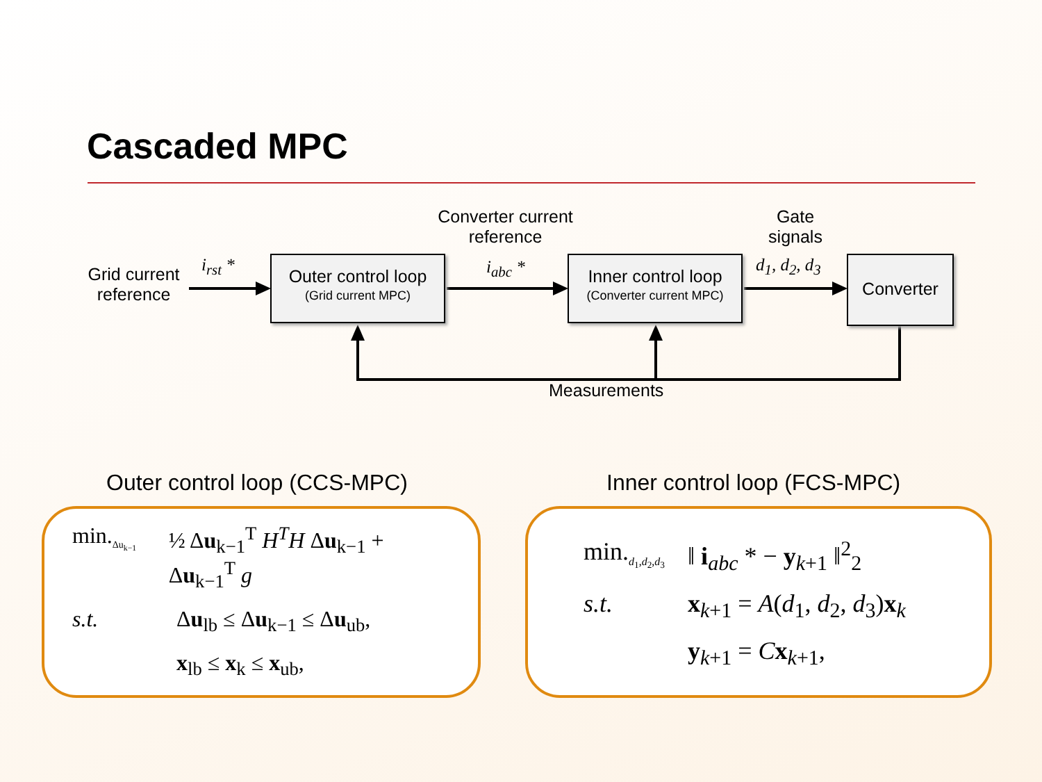Cascaded MPC
Grid current reference
i<sub>rst</sub> *
Outer control loop
(Grid current MPC)
Converter current reference
i<sub>abc</sub> *
Inner control loop
(Converter current MPC)
Gate signals
d<sub>1</sub>, d<sub>2</sub>, d<sub>3</sub> Converter
Measurements
Outer control loop (CCS-MPC) Inner control loop (FCS-MPC)
min.<sub>Δu<sub>k−1</sub></sub> ½ Δu<sub>k−1</sub><sup>T</sup> H<sup>T</sup>H Δu<sub>k−1</sub> + Δu<sub>k−1</sub><sup>T</sup> g
s.t. Δu<sub>lb</sub> ≤ Δu<sub>k−1</sub> ≤ Δu<sub>ub</sub>,
x<sub>lb</sub> ≤ x<sub>k</sub> ≤ x<sub>ub</sub>,
min.<sub>d<sub>1</sub>,d<sub>2</sub>,d<sub>3</sub></sub> ‖ i<sub>abc</sub> * − y<sub>k+1</sub> ‖<sup>2</sup><sub>2</sub>
s.t. x<sub>k+1</sub> = A(d<sub>1</sub>, d<sub>2</sub>, d<sub>3</sub>)x<sub>k</sub>
y<sub>k+1</sub> = Cx<sub>k+1</sub>,